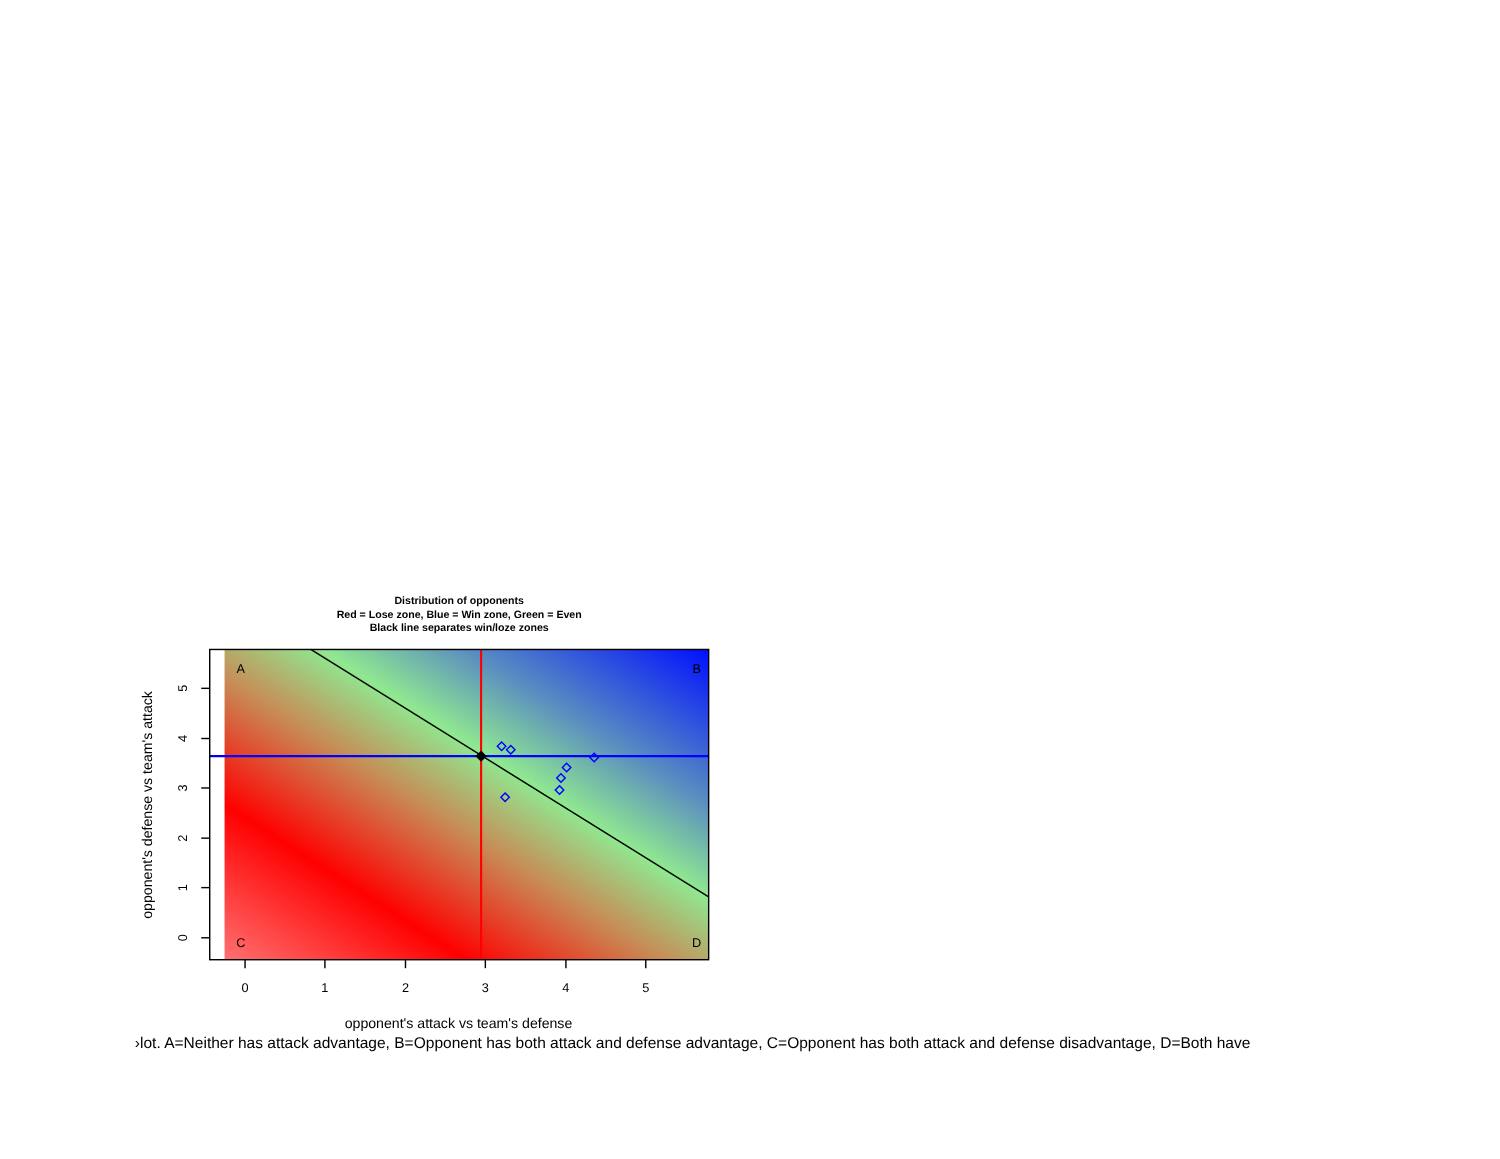Distribution of opponents
Red = Lose zone, Blue = Win zone, Green = Even
Black line separates win/loze zones
A
B
C
D
0
1
2
3
4
5
0
1
2
3
4
5
opponent's attack vs team's defense
opponent's defense vs team's attack
›lot. A=Neither has attack advantage, B=Opponent has both attack and defense advantage, C=Opponent has both attack and defense disadvantage, D=Both have